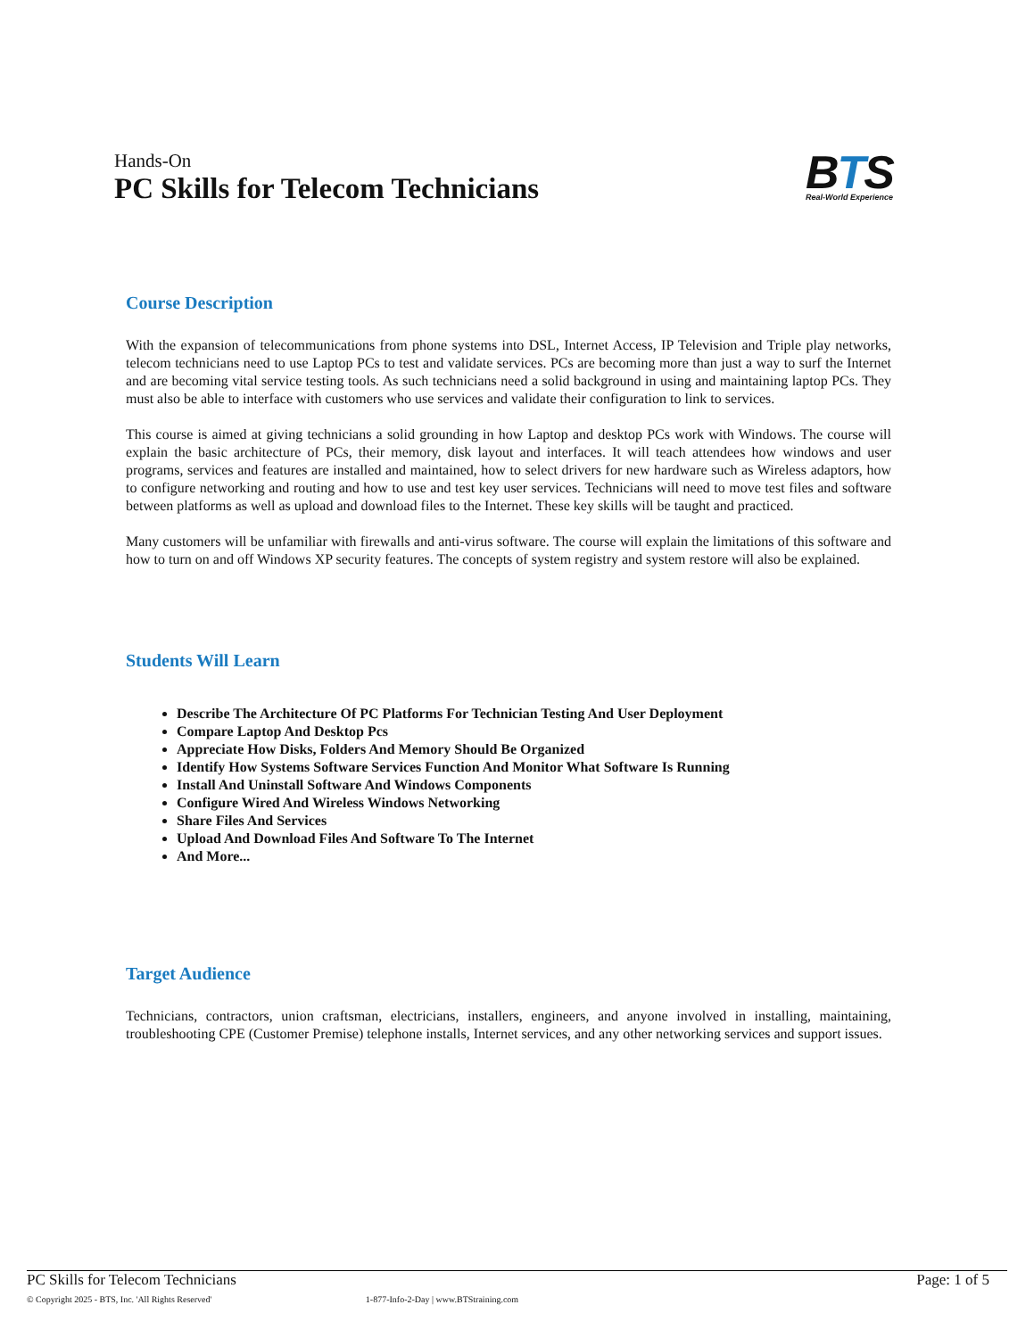Hands-On
PC Skills for Telecom Technicians
BTS
Real-World Experience
Course Description
With the expansion of telecommunications from phone systems into DSL, Internet Access, IP Television and Triple play networks, telecom technicians need to use Laptop PCs to test and validate services. PCs are becoming more than just a way to surf the Internet and are becoming vital service testing tools. As such technicians need a solid background in using and maintaining laptop PCs. They must also be able to interface with customers who use services and validate their configuration to link to services.
This course is aimed at giving technicians a solid grounding in how Laptop and desktop PCs work with Windows. The course will explain the basic architecture of PCs, their memory, disk layout and interfaces. It will teach attendees how windows and user programs, services and features are installed and maintained, how to select drivers for new hardware such as Wireless adaptors, how to configure networking and routing and how to use and test key user services. Technicians will need to move test files and software between platforms as well as upload and download files to the Internet. These key skills will be taught and practiced.
Many customers will be unfamiliar with firewalls and anti-virus software. The course will explain the limitations of this software and how to turn on and off Windows XP security features. The concepts of system registry and system restore will also be explained.
Students Will Learn
Describe The Architecture Of PC Platforms For Technician Testing And User Deployment
Compare Laptop And Desktop Pcs
Appreciate How Disks, Folders And Memory Should Be Organized
Identify How Systems Software Services Function And Monitor What Software Is Running
Install And Uninstall Software And Windows Components
Configure Wired And Wireless Windows Networking
Share Files And Services
Upload And Download Files And Software To The Internet
And More...
Target Audience
Technicians, contractors, union craftsman, electricians, installers, engineers, and anyone involved in installing, maintaining, troubleshooting CPE (Customer Premise) telephone installs, Internet services, and any other networking services and support issues.
PC Skills for Telecom Technicians Page: 1 of 5
© Copyright 2025 - BTS, Inc. 'All Rights Reserved' 1-877-Info-2-Day | www.BTStraining.com